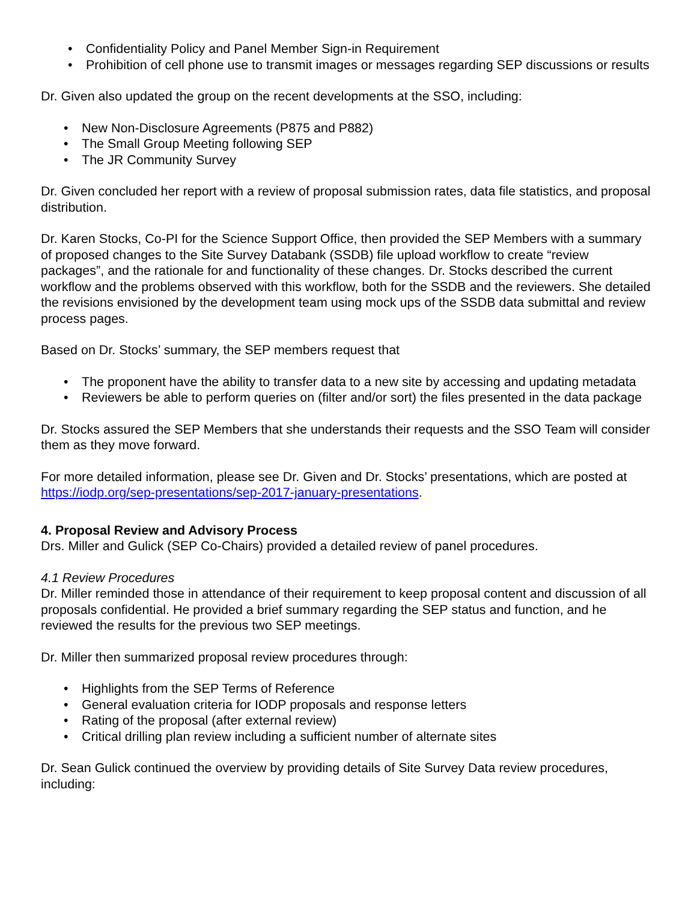• Confidentiality Policy and Panel Member Sign-in Requirement
• Prohibition of cell phone use to transmit images or messages regarding SEP discussions or results
Dr. Given also updated the group on the recent developments at the SSO, including:
• New Non-Disclosure Agreements (P875 and P882)
• The Small Group Meeting following SEP
• The JR Community Survey
Dr. Given concluded her report with a review of proposal submission rates, data file statistics, and proposal distribution.
Dr. Karen Stocks, Co-PI for the Science Support Office, then provided the SEP Members with a summary of proposed changes to the Site Survey Databank (SSDB) file upload workflow to create “review packages”, and the rationale for and functionality of these changes. Dr. Stocks described the current workflow and the problems observed with this workflow, both for the SSDB and the reviewers. She detailed the revisions envisioned by the development team using mock ups of the SSDB data submittal and review process pages.
Based on Dr. Stocks’ summary, the SEP members request that
• The proponent have the ability to transfer data to a new site by accessing and updating metadata
• Reviewers be able to perform queries on (filter and/or sort) the files presented in the data package
Dr. Stocks assured the SEP Members that she understands their requests and the SSO Team will consider them as they move forward.
For more detailed information, please see Dr. Given and Dr. Stocks’ presentations, which are posted at https://iodp.org/sep-presentations/sep-2017-january-presentations.
4. Proposal Review and Advisory Process
Drs. Miller and Gulick (SEP Co-Chairs) provided a detailed review of panel procedures.
4.1 Review Procedures
Dr. Miller reminded those in attendance of their requirement to keep proposal content and discussion of all proposals confidential. He provided a brief summary regarding the SEP status and function, and he reviewed the results for the previous two SEP meetings.
Dr. Miller then summarized proposal review procedures through:
• Highlights from the SEP Terms of Reference
• General evaluation criteria for IODP proposals and response letters
• Rating of the proposal (after external review)
• Critical drilling plan review including a sufficient number of alternate sites
Dr. Sean Gulick continued the overview by providing details of Site Survey Data review procedures, including: